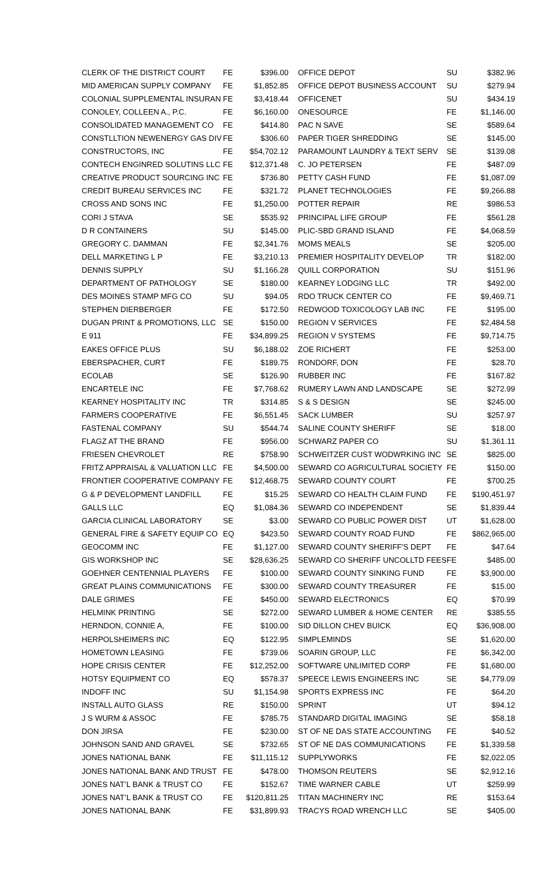| CLERK OF THE DISTRICT COURT | FE | $396.00 | OFFICE DEPOT | SU | $382.96 |
| MID AMERICAN SUPPLY COMPANY | FE | $1,852.85 | OFFICE DEPOT BUSINESS ACCOUNT | SU | $279.94 |
| COLONIAL SUPPLEMENTAL INSURAN | FE | $3,418.44 | OFFICENET | SU | $434.19 |
| CONOLEY, COLLEEN A., P.C. | FE | $6,160.00 | ONESOURCE | FE | $1,146.00 |
| CONSOLIDATED MANAGEMENT CO | FE | $414.80 | PAC N SAVE | SE | $589.64 |
| CONSTLLTION NEWENERGY GAS DIV | FE | $306.60 | PAPER TIGER SHREDDING | SE | $145.00 |
| CONSTRUCTORS, INC | FE | $54,702.12 | PARAMOUNT LAUNDRY & TEXT SERV | SE | $139.08 |
| CONTECH ENGINRED SOLUTINS LLC | FE | $12,371.48 | C. JO PETERSEN | FE | $487.09 |
| CREATIVE PRODUCT SOURCING INC | FE | $736.80 | PETTY CASH FUND | FE | $1,087.09 |
| CREDIT BUREAU SERVICES INC | FE | $321.72 | PLANET TECHNOLOGIES | FE | $9,266.88 |
| CROSS AND SONS INC | FE | $1,250.00 | POTTER REPAIR | RE | $986.53 |
| CORI J STAVA | SE | $535.92 | PRINCIPAL LIFE GROUP | FE | $561.28 |
| D R CONTAINERS | SU | $145.00 | PLIC-SBD GRAND ISLAND | FE | $4,068.59 |
| GREGORY C. DAMMAN | FE | $2,341.76 | MOMS MEALS | SE | $205.00 |
| DELL MARKETING L P | FE | $3,210.13 | PREMIER HOSPITALITY DEVELOP | TR | $182.00 |
| DENNIS SUPPLY | SU | $1,166.28 | QUILL CORPORATION | SU | $151.96 |
| DEPARTMENT OF PATHOLOGY | SE | $180.00 | KEARNEY LODGING LLC | TR | $492.00 |
| DES MOINES STAMP MFG CO | SU | $94.05 | RDO TRUCK CENTER CO | FE | $9,469.71 |
| STEPHEN DIERBERGER | FE | $172.50 | REDWOOD TOXICOLOGY LAB INC | FE | $195.00 |
| DUGAN PRINT & PROMOTIONS, LLC | SE | $150.00 | REGION V SERVICES | FE | $2,484.58 |
| E 911 | FE | $34,899.25 | REGION V SYSTEMS | FE | $9,714.75 |
| EAKES OFFICE PLUS | SU | $6,188.02 | ZOE RICHERT | FE | $253.00 |
| EBERSPACHER, CURT | FE | $189.75 | RONDORF, DON | FE | $28.70 |
| ECOLAB | SE | $126.90 | RUBBER INC | FE | $167.82 |
| ENCARTELE INC | FE | $7,768.62 | RUMERY LAWN AND LANDSCAPE | SE | $272.99 |
| KEARNEY HOSPITALITY INC | TR | $314.85 | S & S DESIGN | SE | $245.00 |
| FARMERS COOPERATIVE | FE | $6,551.45 | SACK LUMBER | SU | $257.97 |
| FASTENAL COMPANY | SU | $544.74 | SALINE COUNTY SHERIFF | SE | $18.00 |
| FLAGZ AT THE BRAND | FE | $956.00 | SCHWARZ PAPER CO | SU | $1,361.11 |
| FRIESEN CHEVROLET | RE | $758.90 | SCHWEITZER CUST WODWRKING INC | SE | $825.00 |
| FRITZ APPRAISAL & VALUATION LLC | FE | $4,500.00 | SEWARD CO AGRICULTURAL SOCIETY | FE | $150.00 |
| FRONTIER COOPERATIVE COMPANY | FE | $12,468.75 | SEWARD COUNTY COURT | FE | $700.25 |
| G & P DEVELOPMENT LANDFILL | FE | $15.25 | SEWARD CO HEALTH CLAIM FUND | FE | $190,451.97 |
| GALLS LLC | EQ | $1,084.36 | SEWARD CO INDEPENDENT | SE | $1,839.44 |
| GARCIA CLINICAL LABORATORY | SE | $3.00 | SEWARD CO PUBLIC POWER DIST | UT | $1,628.00 |
| GENERAL FIRE & SAFETY EQUIP CO | EQ | $423.50 | SEWARD COUNTY ROAD FUND | FE | $862,965.00 |
| GEOCOMM INC | FE | $1,127.00 | SEWARD COUNTY SHERIFF'S DEPT | FE | $47.64 |
| GIS WORKSHOP INC | SE | $28,636.25 | SEWARD CO SHERIFF UNCOLLTD FEES | FE | $485.00 |
| GOEHNER CENTENNIAL PLAYERS | FE | $100.00 | SEWARD COUNTY SINKING FUND | FE | $3,900.00 |
| GREAT PLAINS COMMUNICATIONS | FE | $300.00 | SEWARD COUNTY TREASURER | FE | $15.00 |
| DALE GRIMES | FE | $450.00 | SEWARD ELECTRONICS | EQ | $70.99 |
| HELMINK PRINTING | SE | $272.00 | SEWARD LUMBER & HOME CENTER | RE | $385.55 |
| HERNDON, CONNIE A, | FE | $100.00 | SID DILLON CHEV BUICK | EQ | $36,908.00 |
| HERPOLSHEIMERS INC | EQ | $122.95 | SIMPLEMINDS | SE | $1,620.00 |
| HOMETOWN LEASING | FE | $739.06 | SOARIN GROUP, LLC | FE | $6,342.00 |
| HOPE CRISIS CENTER | FE | $12,252.00 | SOFTWARE UNLIMITED CORP | FE | $1,680.00 |
| HOTSY EQUIPMENT CO | EQ | $578.37 | SPEECE LEWIS ENGINEERS INC | SE | $4,779.09 |
| INDOFF INC | SU | $1,154.98 | SPORTS EXPRESS INC | FE | $64.20 |
| INSTALL AUTO GLASS | RE | $150.00 | SPRINT | UT | $94.12 |
| J S WURM & ASSOC | FE | $785.75 | STANDARD DIGITAL IMAGING | SE | $58.18 |
| DON JIRSA | FE | $230.00 | ST OF NE DAS STATE ACCOUNTING | FE | $40.52 |
| JOHNSON SAND AND GRAVEL | SE | $732.65 | ST OF NE DAS COMMUNICATIONS | FE | $1,339.58 |
| JONES NATIONAL BANK | FE | $11,115.12 | SUPPLYWORKS | FE | $2,022.05 |
| JONES NATIONAL BANK AND TRUST | FE | $478.00 | THOMSON REUTERS | SE | $2,912.16 |
| JONES NAT’L BANK & TRUST CO | FE | $152.67 | TIME WARNER CABLE | UT | $259.99 |
| JONES NAT’L BANK & TRUST CO | FE | $120,811.25 | TITAN MACHINERY INC | RE | $153.64 |
| JONES NATIONAL BANK | FE | $31,899.93 | TRACYS ROAD WRENCH LLC | SE | $405.00 |